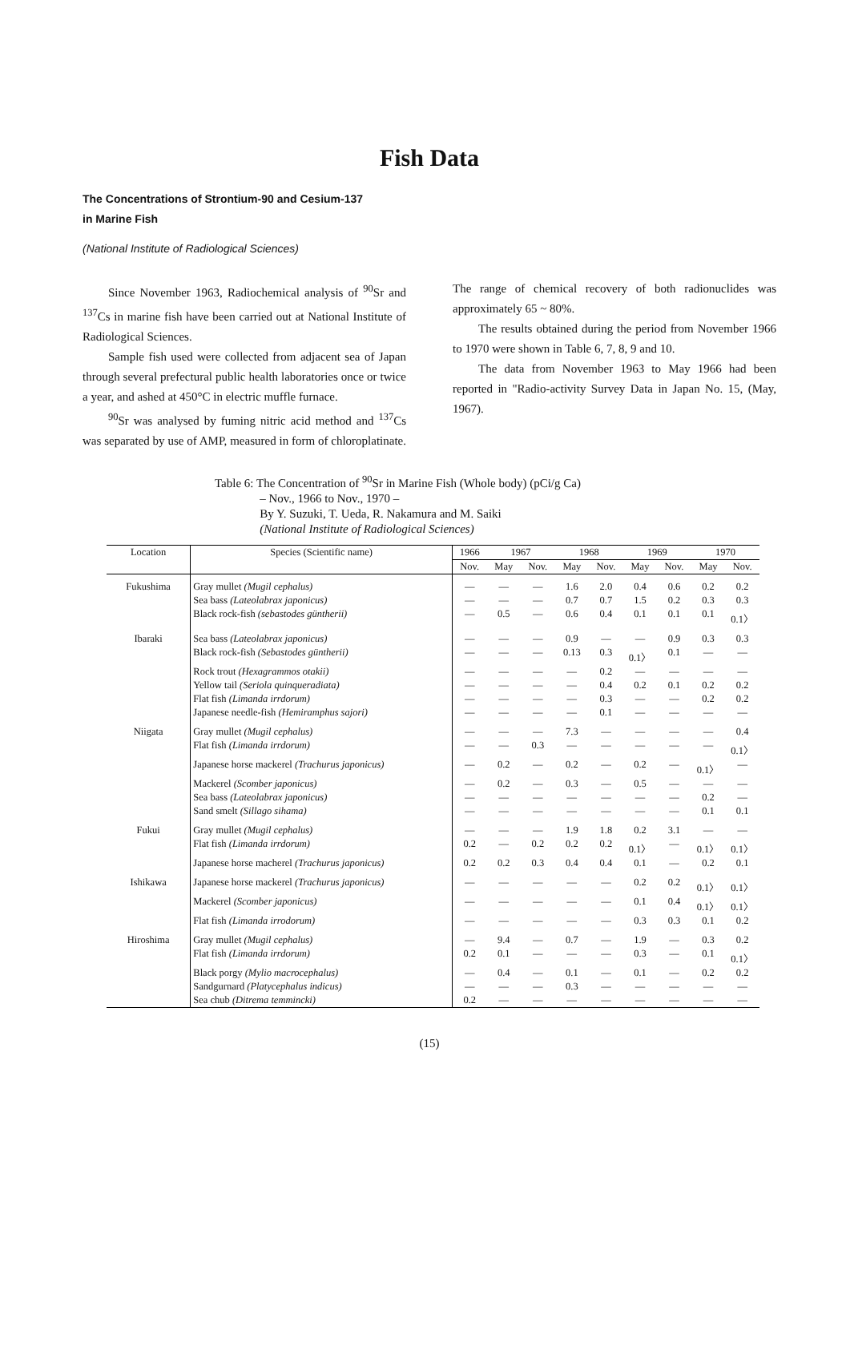Fish Data
The Concentrations of Strontium-90 and Cesium-137
in Marine Fish
(National Institute of Radiological Sciences)
Since November 1963, Radiochemical analysis of <sup>90</sup>Sr and <sup>137</sup>Cs in marine fish have been carried out at National Institute of Radiological Sciences.
Sample fish used were collected from adjacent sea of Japan through several prefectural public health laboratories once or twice a year, and ashed at 450°C in electric muffle furnace.
<sup>90</sup>Sr was analysed by fuming nitric acid method and <sup>137</sup>Cs was separated by use of AMP, measured in form of chloroplatinate. The range of chemical recovery of both radionuclides was approximately 65 ~ 80%.
The results obtained during the period from November 1966 to 1970 were shown in Table 6, 7, 8, 9 and 10.
The data from November 1963 to May 1966 had been reported in "Radio-activity Survey Data in Japan No. 15, (May, 1967).
Table 6: The Concentration of <sup>90</sup>Sr in Marine Fish (Whole body) (pCi/g Ca)
– Nov., 1966 to Nov., 1970 –
By Y. Suzuki, T. Ueda, R. Nakamura and M. Saiki
(National Institute of Radiological Sciences)
| Location | Species (Scientific name) | 1966 | 1967 | | 1968 | | 1969 | | 1970 | |
| --- | --- | --- | --- | --- | --- | --- | --- | --- | --- | --- |
| | | Nov. | May | Nov. | May | Nov. | May | Nov. | May | Nov. |
| Fukushima | Gray mullet (Mugil cephalus) | — | — | — | 1.6 | 2.0 | 0.4 | 0.6 | 0.2 | 0.2 |
| | Sea bass (Lateolabrax japonicus) | — | — | — | 0.7 | 0.7 | 1.5 | 0.2 | 0.3 | 0.3 |
| | Black rock-fish (sebastodes güntherii) | — | 0.5 | — | 0.6 | 0.4 | 0.1 | 0.1 | 0.1 | 0.1〉 |
| Ibaraki | Sea bass (Lateolabrax japonicus) | — | — | — | 0.9 | — | — | 0.9 | 0.3 | 0.3 |
| | Black rock-fish (Sebastodes güntherii) | — | — | — | 0.13 | 0.3 | 0.1〉 | 0.1 | — | — |
| | Rock trout (Hexagrammos otakii) | — | — | — | — | 0.2 | — | — | — | — |
| | Yellow tail (Seriola quinqueradiata) | — | — | — | — | 0.4 | 0.2 | 0.1 | 0.2 | 0.2 |
| | Flat fish (Limanda irrdorum) | — | — | — | — | 0.3 | — | — | 0.2 | 0.2 |
| | Japanese needle-fish (Hemiramphus sajori) | — | — | — | — | 0.1 | — | — | — | — |
| Niigata | Gray mullet (Mugil cephalus) | — | — | — | 7.3 | — | — | — | — | 0.4 |
| | Flat fish (Limanda irrdorum) | — | — | 0.3 | — | — | — | — | — | 0.1〉 |
| | Japanese horse mackerel (Trachurus japonicus) | — | 0.2 | — | 0.2 | — | 0.2 | — | 0.1〉 | — |
| | Mackerel (Scomber japonicus) | — | 0.2 | — | 0.3 | — | 0.5 | — | — | — |
| | Sea bass (Lateolabrax japonicus) | — | — | — | — | — | — | — | 0.2 | — |
| | Sand smelt (Sillago sihama) | — | — | — | — | — | — | — | 0.1 | 0.1 |
| Fukui | Gray mullet (Mugil cephalus) | — | — | — | 1.9 | 1.8 | 0.2 | 3.1 | — | — |
| | Flat fish (Limanda irrdorum) | 0.2 | — | 0.2 | 0.2 | 0.2 | 0.1〉 | — | 0.1〉 | 0.1〉 |
| | Japanese horse macherel (Trachurus japonicus) | 0.2 | 0.2 | 0.3 | 0.4 | 0.4 | 0.1 | — | 0.2 | 0.1 |
| Ishikawa | Japanese horse mackerel (Trachurus japonicus) | — | — | — | — | — | 0.2 | 0.2 | 0.1〉 | 0.1〉 |
| | Mackerel (Scomber japonicus) | — | — | — | — | — | 0.1 | 0.4 | 0.1〉 | 0.1〉 |
| | Flat fish (Limanda irrodorum) | — | — | — | — | — | 0.3 | 0.3 | 0.1 | 0.2 |
| Hiroshima | Gray mullet (Mugil cephalus) | — | 9.4 | — | 0.7 | — | 1.9 | — | 0.3 | 0.2 |
| | Flat fish (Limanda irrdorum) | 0.2 | 0.1 | — | — | — | 0.3 | — | 0.1 | 0.1〉 |
| | Black porgy (Mylio macrocephalus) | — | 0.4 | — | 0.1 | — | 0.1 | — | 0.2 | 0.2 |
| | Sandgurnard (Platycephalus indicus) | — | — | — | 0.3 | — | — | — | — | — |
| | Sea chub (Ditrema temmincki) | 0.2 | — | — | — | — | — | — | — | — |
(15)